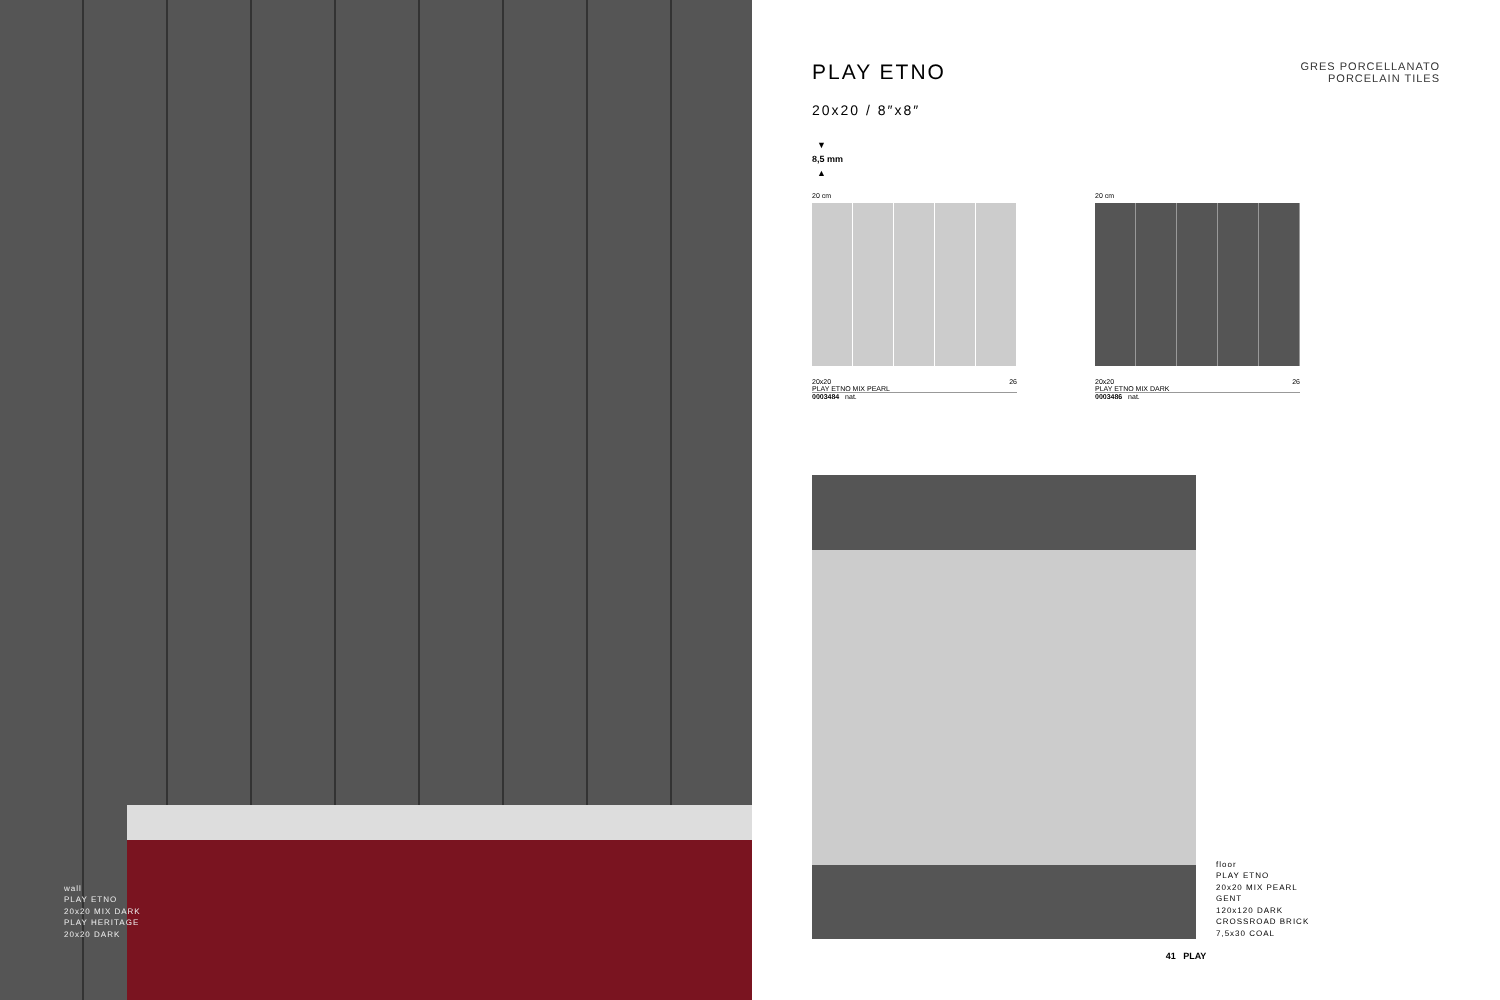wall
PLAY ETNO
20x20 MIX DARK
PLAY HERITAGE
20x20 DARK
PLAY ETNO
GRES PORCELLANATO
PORCELAIN TILES
20x20 / 8″x8″
▼
8,5 mm
▲
20 cm
20x20 26
PLAY ETNO MIX PEARL
0003484 nat.
20 cm
20x20 26
PLAY ETNO MIX DARK
0003486 nat.
floor
PLAY ETNO
20x20 MIX PEARL
GENT
120x120 DARK
CROSSROAD BRICK
7,5x30 COAL
41 PLAY